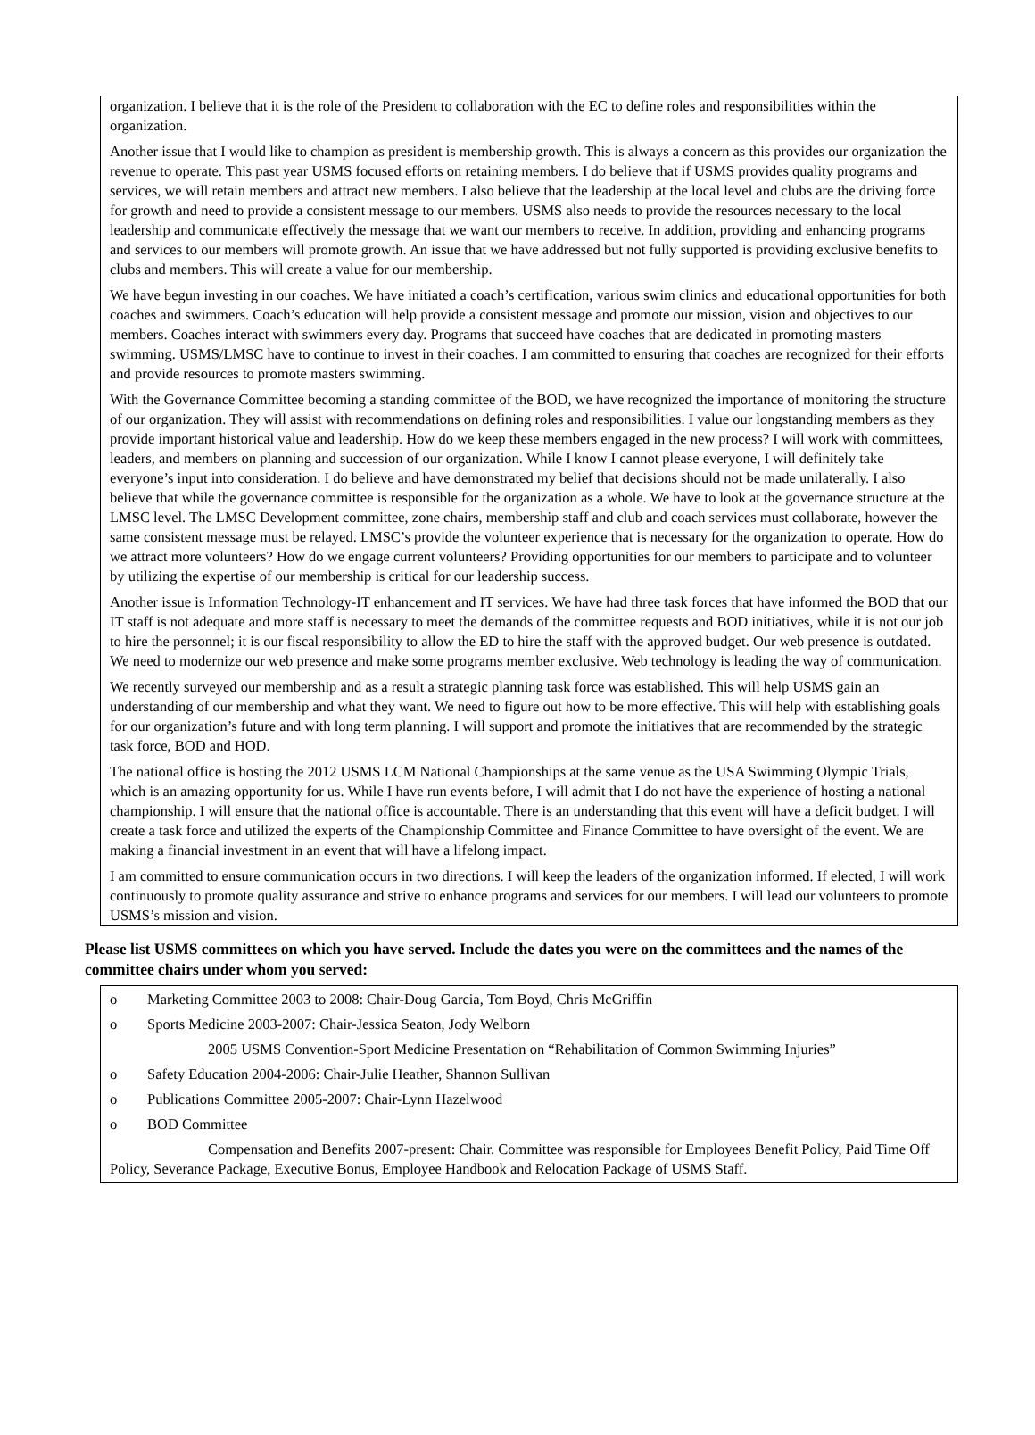organization. I believe that it is the role of the President to collaboration with the EC to define roles and responsibilities within the organization.
Another issue that I would like to champion as president is membership growth. This is always a concern as this provides our organization the revenue to operate. This past year USMS focused efforts on retaining members. I do believe that if USMS provides quality programs and services, we will retain members and attract new members. I also believe that the leadership at the local level and clubs are the driving force for growth and need to provide a consistent message to our members. USMS also needs to provide the resources necessary to the local leadership and communicate effectively the message that we want our members to receive. In addition, providing and enhancing programs and services to our members will promote growth. An issue that we have addressed but not fully supported is providing exclusive benefits to clubs and members. This will create a value for our membership.
We have begun investing in our coaches. We have initiated a coach’s certification, various swim clinics and educational opportunities for both coaches and swimmers. Coach’s education will help provide a consistent message and promote our mission, vision and objectives to our members. Coaches interact with swimmers every day. Programs that succeed have coaches that are dedicated in promoting masters swimming. USMS/LMSC have to continue to invest in their coaches. I am committed to ensuring that coaches are recognized for their efforts and provide resources to promote masters swimming.
With the Governance Committee becoming a standing committee of the BOD, we have recognized the importance of monitoring the structure of our organization. They will assist with recommendations on defining roles and responsibilities. I value our longstanding members as they provide important historical value and leadership. How do we keep these members engaged in the new process? I will work with committees, leaders, and members on planning and succession of our organization. While I know I cannot please everyone, I will definitely take everyone’s input into consideration. I do believe and have demonstrated my belief that decisions should not be made unilaterally. I also believe that while the governance committee is responsible for the organization as a whole. We have to look at the governance structure at the LMSC level. The LMSC Development committee, zone chairs, membership staff and club and coach services must collaborate, however the same consistent message must be relayed. LMSC’s provide the volunteer experience that is necessary for the organization to operate. How do we attract more volunteers? How do we engage current volunteers? Providing opportunities for our members to participate and to volunteer by utilizing the expertise of our membership is critical for our leadership success.
Another issue is Information Technology-IT enhancement and IT services. We have had three task forces that have informed the BOD that our IT staff is not adequate and more staff is necessary to meet the demands of the committee requests and BOD initiatives, while it is not our job to hire the personnel; it is our fiscal responsibility to allow the ED to hire the staff with the approved budget. Our web presence is outdated. We need to modernize our web presence and make some programs member exclusive. Web technology is leading the way of communication.
We recently surveyed our membership and as a result a strategic planning task force was established. This will help USMS gain an understanding of our membership and what they want. We need to figure out how to be more effective. This will help with establishing goals for our organization’s future and with long term planning. I will support and promote the initiatives that are recommended by the strategic task force, BOD and HOD.
The national office is hosting the 2012 USMS LCM National Championships at the same venue as the USA Swimming Olympic Trials, which is an amazing opportunity for us. While I have run events before, I will admit that I do not have the experience of hosting a national championship. I will ensure that the national office is accountable. There is an understanding that this event will have a deficit budget. I will create a task force and utilized the experts of the Championship Committee and Finance Committee to have oversight of the event. We are making a financial investment in an event that will have a lifelong impact.
I am committed to ensure communication occurs in two directions. I will keep the leaders of the organization informed. If elected, I will work continuously to promote quality assurance and strive to enhance programs and services for our members. I will lead our volunteers to promote USMS’s mission and vision.
Please list USMS committees on which you have served. Include the dates you were on the committees and the names of the committee chairs under whom you served:
o Marketing Committee 2003 to 2008: Chair-Doug Garcia, Tom Boyd, Chris McGriffin
o Sports Medicine 2003-2007: Chair-Jessica Seaton, Jody Welborn
2005 USMS Convention-Sport Medicine Presentation on “Rehabilitation of Common Swimming Injuries”
o Safety Education 2004-2006: Chair-Julie Heather, Shannon Sullivan
o Publications Committee 2005-2007: Chair-Lynn Hazelwood
o BOD Committee
Compensation and Benefits 2007-present: Chair. Committee was responsible for Employees Benefit Policy, Paid Time Off Policy, Severance Package, Executive Bonus, Employee Handbook and Relocation Package of USMS Staff.